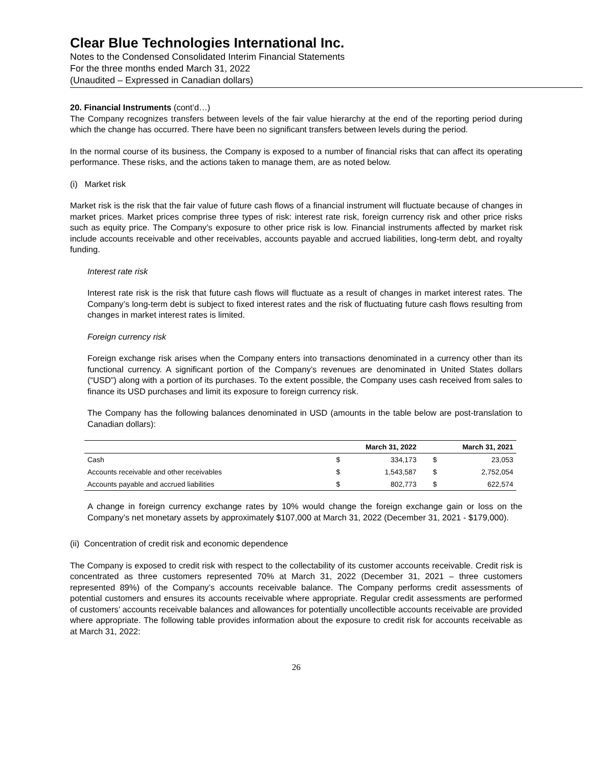Clear Blue Technologies International Inc.
Notes to the Condensed Consolidated Interim Financial Statements
For the three months ended March 31, 2022
(Unaudited – Expressed in Canadian dollars)
20. Financial Instruments (cont’d…)
The Company recognizes transfers between levels of the fair value hierarchy at the end of the reporting period during which the change has occurred. There have been no significant transfers between levels during the period.
In the normal course of its business, the Company is exposed to a number of financial risks that can affect its operating performance. These risks, and the actions taken to manage them, are as noted below.
(i) Market risk
Market risk is the risk that the fair value of future cash flows of a financial instrument will fluctuate because of changes in market prices. Market prices comprise three types of risk: interest rate risk, foreign currency risk and other price risks such as equity price. The Company’s exposure to other price risk is low. Financial instruments affected by market risk include accounts receivable and other receivables, accounts payable and accrued liabilities, long-term debt, and royalty funding.
Interest rate risk
Interest rate risk is the risk that future cash flows will fluctuate as a result of changes in market interest rates. The Company’s long-term debt is subject to fixed interest rates and the risk of fluctuating future cash flows resulting from changes in market interest rates is limited.
Foreign currency risk
Foreign exchange risk arises when the Company enters into transactions denominated in a currency other than its functional currency. A significant portion of the Company’s revenues are denominated in United States dollars (“USD”) along with a portion of its purchases. To the extent possible, the Company uses cash received from sales to finance its USD purchases and limit its exposure to foreign currency risk.
The Company has the following balances denominated in USD (amounts in the table below are post-translation to Canadian dollars):
| | March 31, 2022 | | March 31, 2021 | |
| --- | --- | --- | --- | --- |
| Cash | $ | 334,173 | $ | 23,053 |
| Accounts receivable and other receivables | $ | 1,543,587 | $ | 2,752,054 |
| Accounts payable and accrued liabilities | $ | 802,773 | $ | 622,574 |
A change in foreign currency exchange rates by 10% would change the foreign exchange gain or loss on the Company’s net monetary assets by approximately $107,000 at March 31, 2022 (December 31, 2021 - $179,000).
(ii) Concentration of credit risk and economic dependence
The Company is exposed to credit risk with respect to the collectability of its customer accounts receivable. Credit risk is concentrated as three customers represented 70% at March 31, 2022 (December 31, 2021 – three customers represented 89%) of the Company’s accounts receivable balance. The Company performs credit assessments of potential customers and ensures its accounts receivable where appropriate. Regular credit assessments are performed of customers’ accounts receivable balances and allowances for potentially uncollectible accounts receivable are provided where appropriate. The following table provides information about the exposure to credit risk for accounts receivable as at March 31, 2022:
26